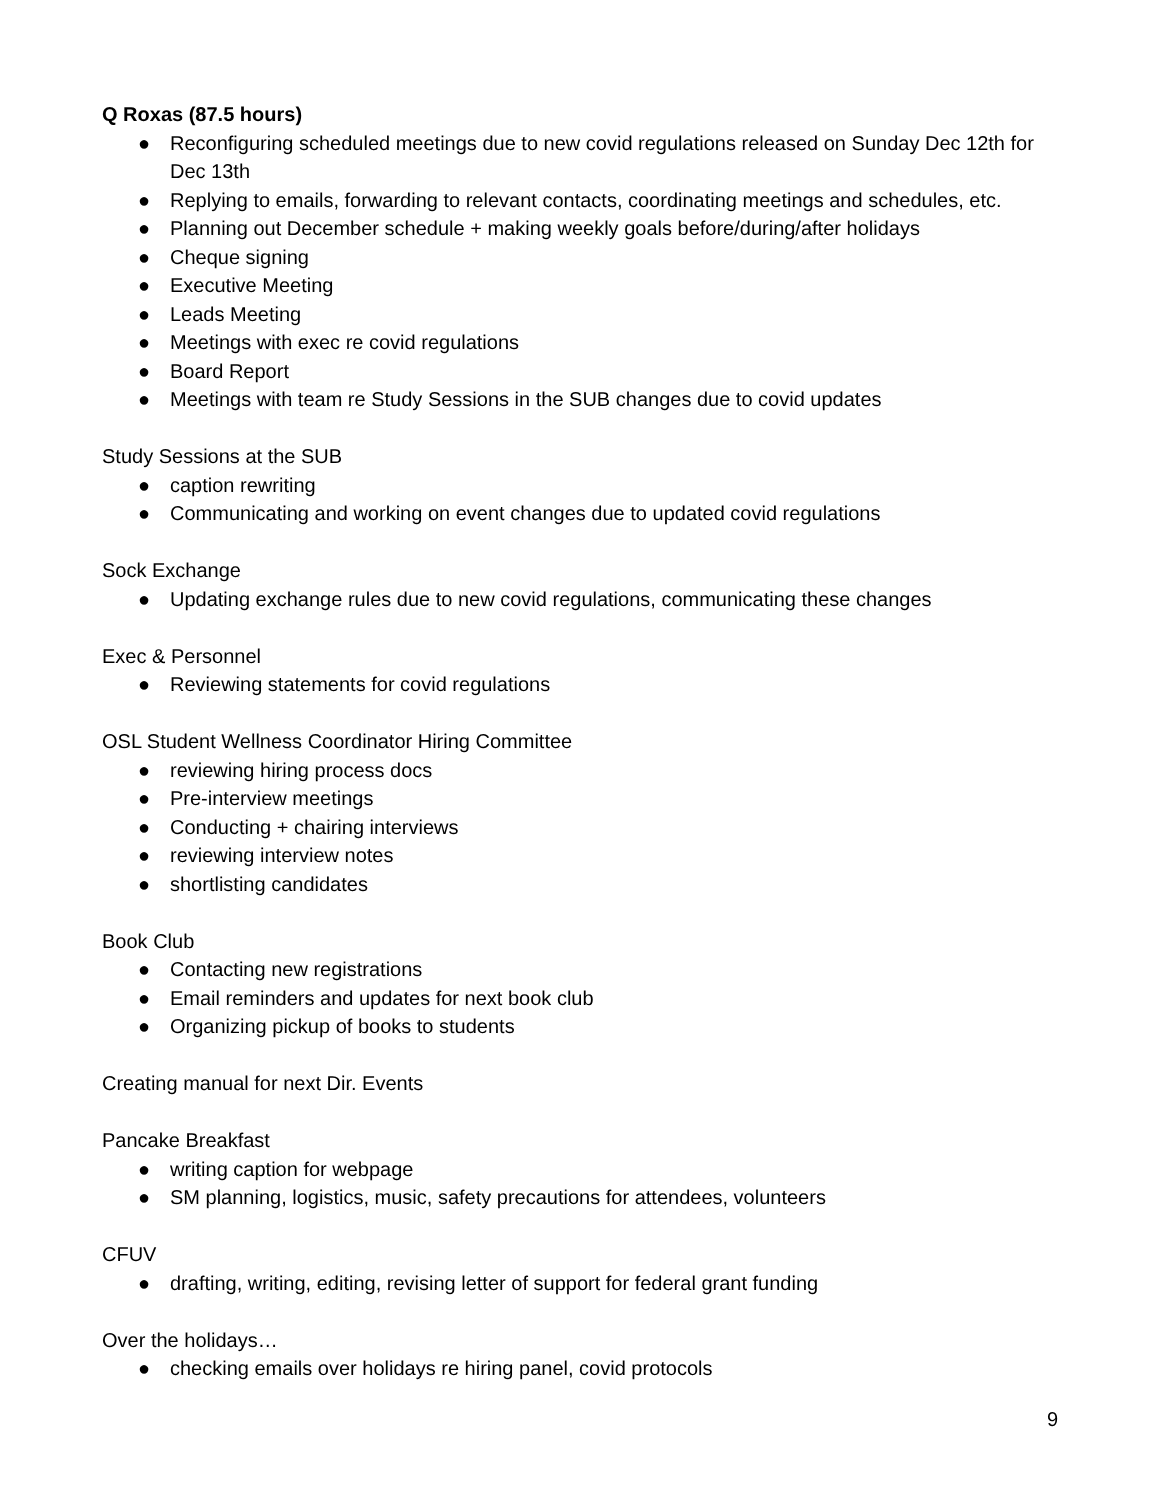Q Roxas (87.5 hours)
● Reconfiguring scheduled meetings due to new covid regulations released on Sunday Dec 12th for Dec 13th
● Replying to emails, forwarding to relevant contacts, coordinating meetings and schedules, etc.
● Planning out December schedule + making weekly goals before/during/after holidays
● Cheque signing
● Executive Meeting
● Leads Meeting
● Meetings with exec re covid regulations
● Board Report
● Meetings with team re Study Sessions in the SUB changes due to covid updates
Study Sessions at the SUB
● caption rewriting
● Communicating and working on event changes due to updated covid regulations
Sock Exchange
● Updating exchange rules due to new covid regulations, communicating these changes
Exec & Personnel
● Reviewing statements for covid regulations
OSL Student Wellness Coordinator Hiring Committee
● reviewing hiring process docs
● Pre-interview meetings
● Conducting + chairing interviews
● reviewing interview notes
● shortlisting candidates
Book Club
● Contacting new registrations
● Email reminders and updates for next book club
● Organizing pickup of books to students
Creating manual for next Dir. Events
Pancake Breakfast
● writing caption for webpage
● SM planning, logistics, music, safety precautions for attendees, volunteers
CFUV
● drafting, writing, editing, revising letter of support for federal grant funding
Over the holidays…
● checking emails over holidays re hiring panel, covid protocols
9